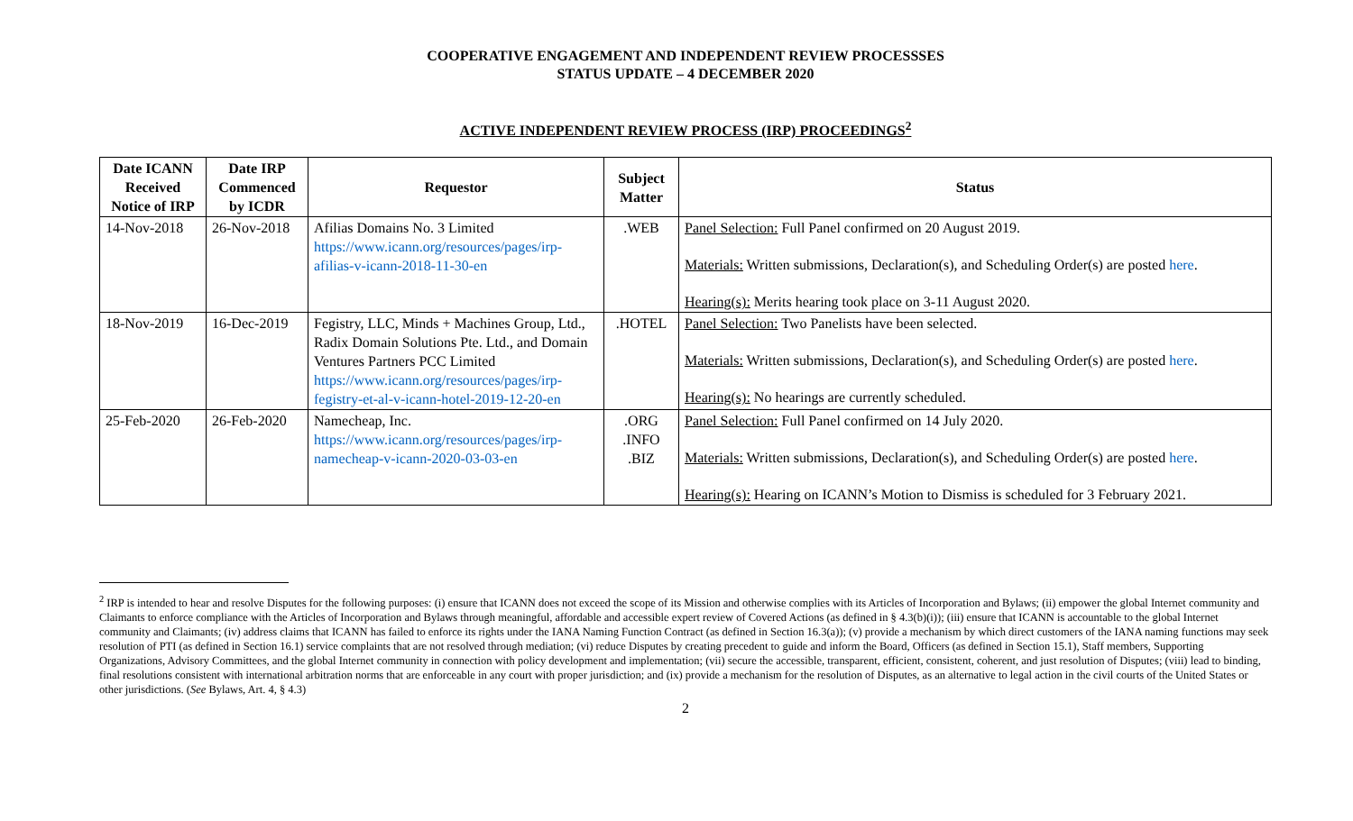COOPERATIVE ENGAGEMENT AND INDEPENDENT REVIEW PROCESSSES
STATUS UPDATE – 4 DECEMBER 2020
ACTIVE INDEPENDENT REVIEW PROCESS (IRP) PROCEEDINGS<sup>2</sup>
| Date ICANN Received Notice of IRP | Date IRP Commenced by ICDR | Requestor | Subject Matter | Status |
| --- | --- | --- | --- | --- |
| 14-Nov-2018 | 26-Nov-2018 | Afilias Domains No. 3 Limited https://www.icann.org/resources/pages/irp-afilias-v-icann-2018-11-30-en | .WEB | Panel Selection: Full Panel confirmed on 20 August 2019. Materials: Written submissions, Declaration(s), and Scheduling Order(s) are posted here . Hearing(s): Merits hearing took place on 3-11 August 2020. |
| 18-Nov-2019 | 16-Dec-2019 | Fegistry, LLC, Minds + Machines Group, Ltd., Radix Domain Solutions Pte. Ltd., and Domain Ventures Partners PCC Limited https://www.icann.org/resources/pages/irp-fegistry-et-al-v-icann-hotel-2019-12-20-en | .HOTEL | Panel Selection: Two Panelists have been selected. Materials: Written submissions, Declaration(s), and Scheduling Order(s) are posted here . Hearing(s): No hearings are currently scheduled. |
| 25-Feb-2020 | 26-Feb-2020 | Namecheap, Inc. https://www.icann.org/resources/pages/irp-namecheap-v-icann-2020-03-03-en | .ORG .INFO .BIZ | Panel Selection: Full Panel confirmed on 14 July 2020. Materials: Written submissions, Declaration(s), and Scheduling Order(s) are posted here . Hearing(s): Hearing on ICANN’s Motion to Dismiss is scheduled for 3 February 2021. |
<sup>2</sup> IRP is intended to hear and resolve Disputes for the following purposes: (i) ensure that ICANN does not exceed the scope of its Mission and otherwise complies with its Articles of Incorporation and Bylaws; (ii) empower the global Internet community and Claimants to enforce compliance with the Articles of Incorporation and Bylaws through meaningful, affordable and accessible expert review of Covered Actions (as defined in § 4.3(b)(i)); (iii) ensure that ICANN is accountable to the global Internet community and Claimants; (iv) address claims that ICANN has failed to enforce its rights under the IANA Naming Function Contract (as defined in Section 16.3(a)); (v) provide a mechanism by which direct customers of the IANA naming functions may seek resolution of PTI (as defined in Section 16.1) service complaints that are not resolved through mediation; (vi) reduce Disputes by creating precedent to guide and inform the Board, Officers (as defined in Section 15.1), Staff members, Supporting Organizations, Advisory Committees, and the global Internet community in connection with policy development and implementation; (vii) secure the accessible, transparent, efficient, consistent, coherent, and just resolution of Disputes; (viii) lead to binding, final resolutions consistent with international arbitration norms that are enforceable in any court with proper jurisdiction; and (ix) provide a mechanism for the resolution of Disputes, as an alternative to legal action in the civil courts of the United States or other jurisdictions. (See Bylaws, Art. 4, § 4.3)
2